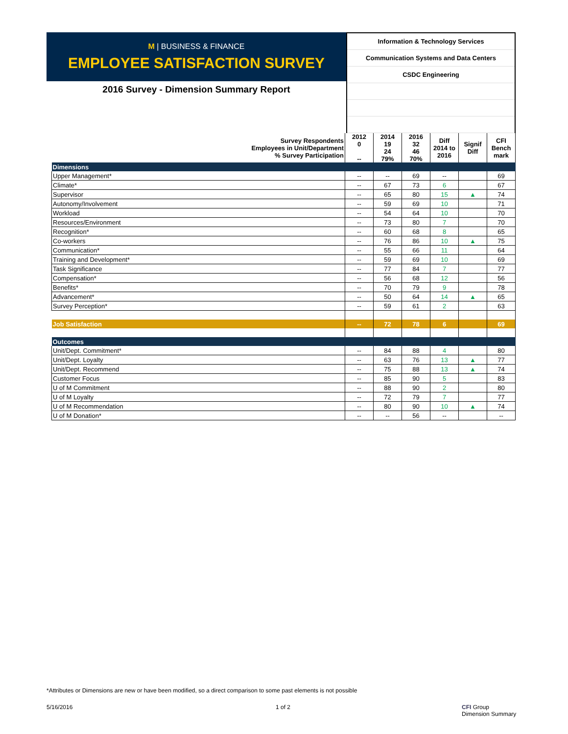M | BUSINESS & FINANCE
EMPLOYEE SATISFACTION SURVEY
2016 Survey - Dimension Summary Report
Information & Technology Services
Communication Systems and Data Centers
CSDC Engineering
| Survey Respondents Employees in Unit/Department % Survey Participation | 2012 0 -- | 2014 19 24 79% | 2016 32 46 70% | Diff 2014 to 2016 | Signif Diff | CFI Bench mark |
| Dimensions | | | | | | |
| Upper Management* | -- | -- | 69 | -- | | 69 |
| Climate* | -- | 67 | 73 | 6 | | 67 |
| Supervisor | -- | 65 | 80 | 15 | ▲ | 74 |
| Autonomy/Involvement | -- | 59 | 69 | 10 | | 71 |
| Workload | -- | 54 | 64 | 10 | | 70 |
| Resources/Environment | -- | 73 | 80 | 7 | | 70 |
| Recognition* | -- | 60 | 68 | 8 | | 65 |
| Co-workers | -- | 76 | 86 | 10 | ▲ | 75 |
| Communication* | -- | 55 | 66 | 11 | | 64 |
| Training and Development* | -- | 59 | 69 | 10 | | 69 |
| Task Significance | -- | 77 | 84 | 7 | | 77 |
| Compensation* | -- | 56 | 68 | 12 | | 56 |
| Benefits* | -- | 70 | 79 | 9 | | 78 |
| Advancement* | -- | 50 | 64 | 14 | ▲ | 65 |
| Survey Perception* | -- | 59 | 61 | 2 | | 63 |
| Job Satisfaction | -- | 72 | 78 | 6 | | 69 |
| Outcomes | | | | | | |
| Unit/Dept. Commitment* | -- | 84 | 88 | 4 | | 80 |
| Unit/Dept. Loyalty | -- | 63 | 76 | 13 | ▲ | 77 |
| Unit/Dept. Recommend | -- | 75 | 88 | 13 | ▲ | 74 |
| Customer Focus | -- | 85 | 90 | 5 | | 83 |
| U of M Commitment | -- | 88 | 90 | 2 | | 80 |
| U of M Loyalty | -- | 72 | 79 | 7 | | 77 |
| U of M Recommendation | -- | 80 | 90 | 10 | ▲ | 74 |
| U of M Donation* | -- | -- | 56 | -- | | -- |
*Attributes or Dimensions are new or have been modified, so a direct comparison to some past elements is not possible
5/16/2016 1 of 2 CFI Group
Dimension Summary